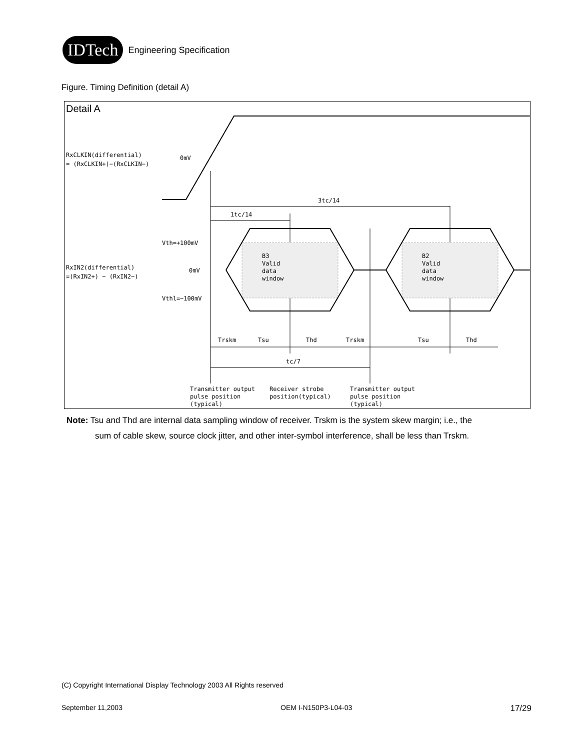IDTech
Engineering Specification
Figure. Timing Definition (detail A)
Detail A
RxCLKIN(differential)
= (RxCLKIN+)−(RxCLKIN−)
0mV
3tc/14
1tc/14
Vth=+100mV
0mV
Vthl=−100mV
RxIN2(differential)
=(RxIN2+) − (RxIN2−)
B3
Valid
data
window
B2
Valid
data
window
Trskm
Tsu
Thd
Trskm
Tsu
Thd
tc/7
Transmitter output
pulse position
(typical)
Receiver strobe
position(typical)
Transmitter output
pulse position
(typical)
Note: Tsu and Thd are internal data sampling window of receiver. Trskm is the system skew margin; i.e., the
sum of cable skew, source clock jitter, and other inter-symbol interference, shall be less than Trskm.
(C) Copyright International Display Technology 2003 All Rights reserved
September 11,2003 OEM I-N150P3-L04-03 17/29